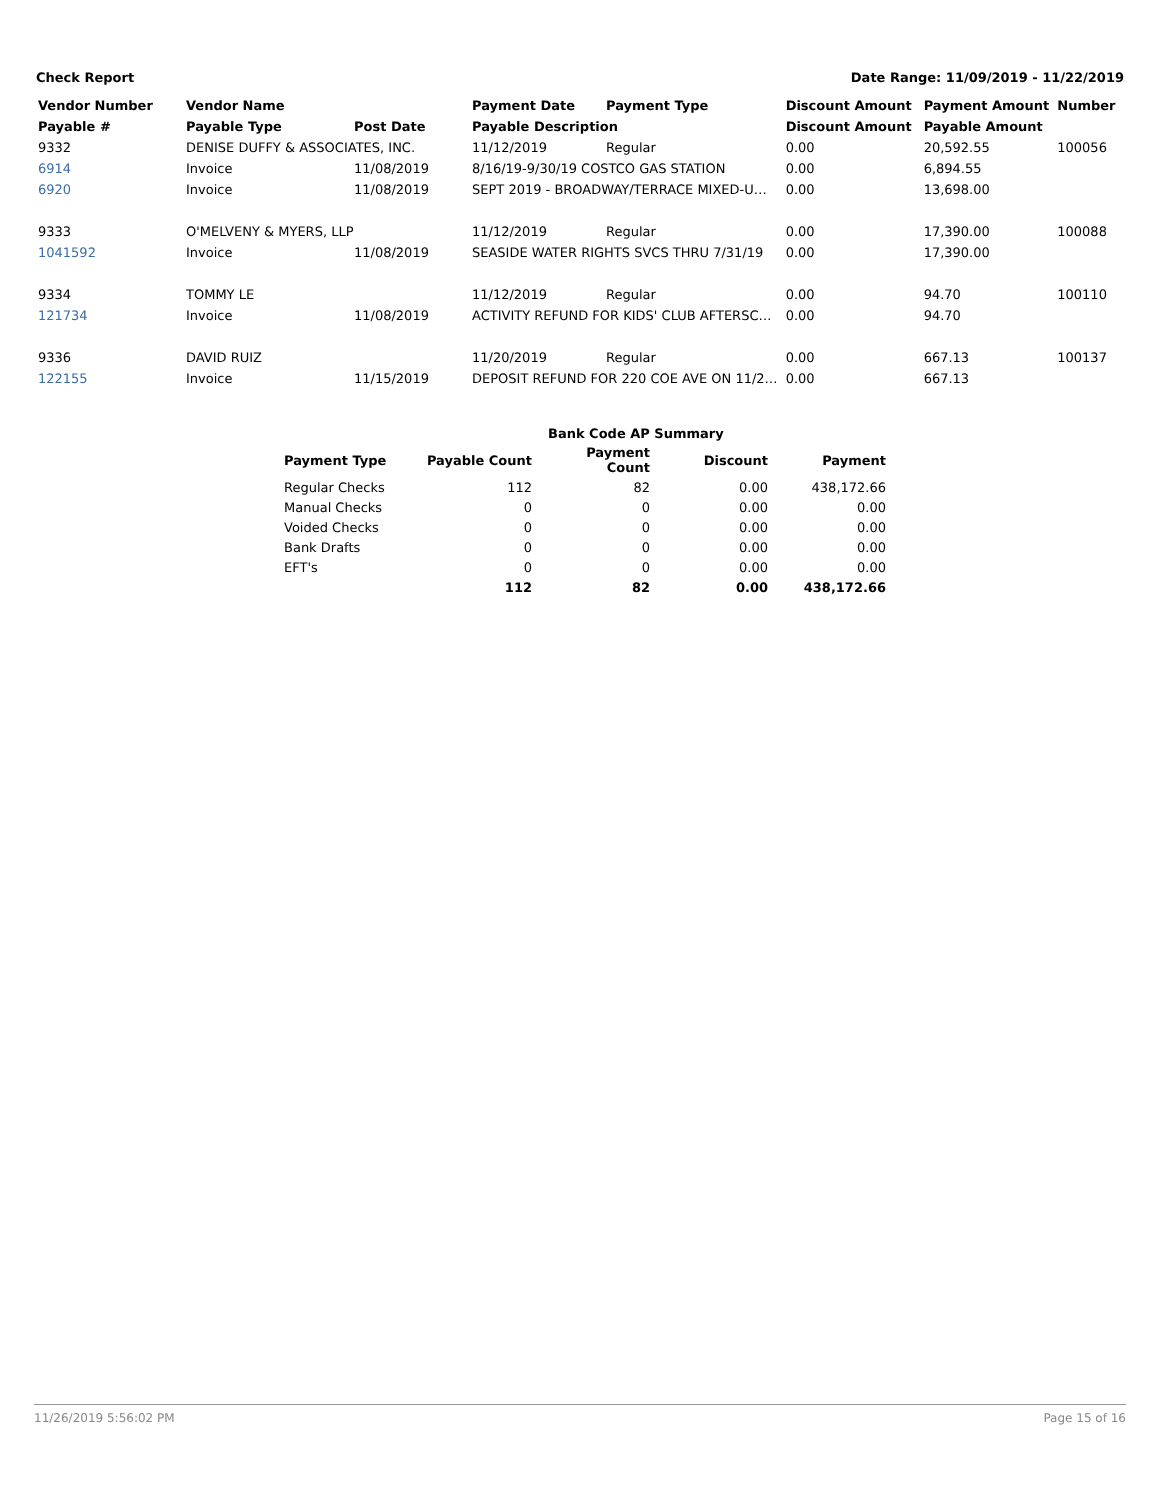Check Report Date Range: 11/09/2019 - 11/22/2019
| Vendor Number | Vendor Name | | Payment Date | Payment Type | Discount Amount | Payment Amount | Number |
| --- | --- | --- | --- | --- | --- | --- | --- |
| Payable # | Payable Type | Post Date | Payable Description | | Discount Amount | Payable Amount | |
| 9332 | DENISE DUFFY & ASSOCIATES, INC. | | 11/12/2019 | Regular | 0.00 | 20,592.55 | 100056 |
| 6914 | Invoice | 11/08/2019 | 8/16/19-9/30/19 COSTCO GAS STATION | | 0.00 | 6,894.55 | |
| 6920 | Invoice | 11/08/2019 | SEPT 2019 - BROADWAY/TERRACE MIXED-U… | | 0.00 | 13,698.00 | |
| 9333 | O'MELVENY & MYERS, LLP | | 11/12/2019 | Regular | 0.00 | 17,390.00 | 100088 |
| 1041592 | Invoice | 11/08/2019 | SEASIDE WATER RIGHTS SVCS THRU 7/31/19 | | 0.00 | 17,390.00 | |
| 9334 | TOMMY LE | | 11/12/2019 | Regular | 0.00 | 94.70 | 100110 |
| 121734 | Invoice | 11/08/2019 | ACTIVITY REFUND FOR KIDS' CLUB AFTERSC… | | 0.00 | 94.70 | |
| 9336 | DAVID RUIZ | | 11/20/2019 | Regular | 0.00 | 667.13 | 100137 |
| 122155 | Invoice | 11/15/2019 | DEPOSIT REFUND FOR 220 COE AVE ON 11/2… | | 0.00 | 667.13 | |
| | Bank Code AP Summary | | | |
| Payment Type | Payable Count | Payment Count | Discount | Payment |
| Regular Checks | 112 | 82 | 0.00 | 438,172.66 |
| Manual Checks | 0 | 0 | 0.00 | 0.00 |
| Voided Checks | 0 | 0 | 0.00 | 0.00 |
| Bank Drafts | 0 | 0 | 0.00 | 0.00 |
| EFT's | 0 | 0 | 0.00 | 0.00 |
| | 112 | 82 | 0.00 | 438,172.66 |
11/26/2019 5:56:02 PM Page 15 of 16